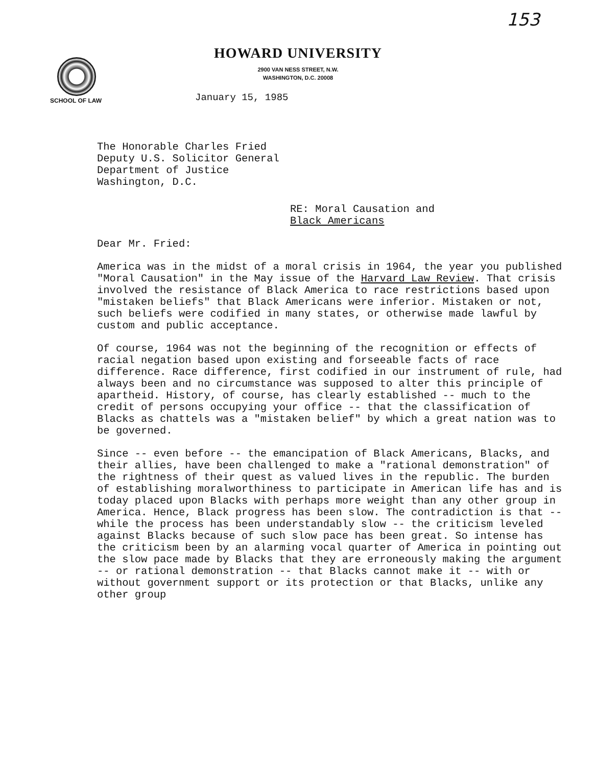153
HOWARD UNIVERSITY
2900 VAN NESS STREET, N.W.
WASHINGTON, D.C. 20008
SCHOOL OF LAW
January 15, 1985
The Honorable Charles Fried Deputy U.S. Solicitor General Department of Justice Washington, D.C.
RE: Moral Causation and Black Americans
Dear Mr. Fried:
America was in the midst of a moral crisis in 1964, the year you published "Moral Causation" in the May issue of the Harvard Law Review. That crisis involved the resistance of Black America to race restrictions based upon "mistaken beliefs" that Black Americans were inferior. Mistaken or not, such beliefs were codified in many states, or otherwise made lawful by custom and public acceptance.
Of course, 1964 was not the beginning of the recognition or effects of racial negation based upon existing and forseeable facts of race difference. Race difference, first codified in our instrument of rule, had always been and no circumstance was supposed to alter this principle of apartheid. History, of course, has clearly established -- much to the credit of persons occupying your office -- that the classification of Blacks as chattels was a "mistaken belief" by which a great nation was to be governed.
Since -- even before -- the emancipation of Black Americans, Blacks, and their allies, have been challenged to make a "rational demonstration" of the rightness of their quest as valued lives in the republic. The burden of establishing moralworthiness to participate in American life has and is today placed upon Blacks with perhaps more weight than any other group in America. Hence, Black progress has been slow. The contradiction is that -- while the process has been understandably slow -- the criticism leveled against Blacks because of such slow pace has been great. So intense has the criticism been by an alarming vocal quarter of America in pointing out the slow pace made by Blacks that they are erroneously making the argument -- or rational demonstration -- that Blacks cannot make it -- with or without government support or its protection or that Blacks, unlike any other group